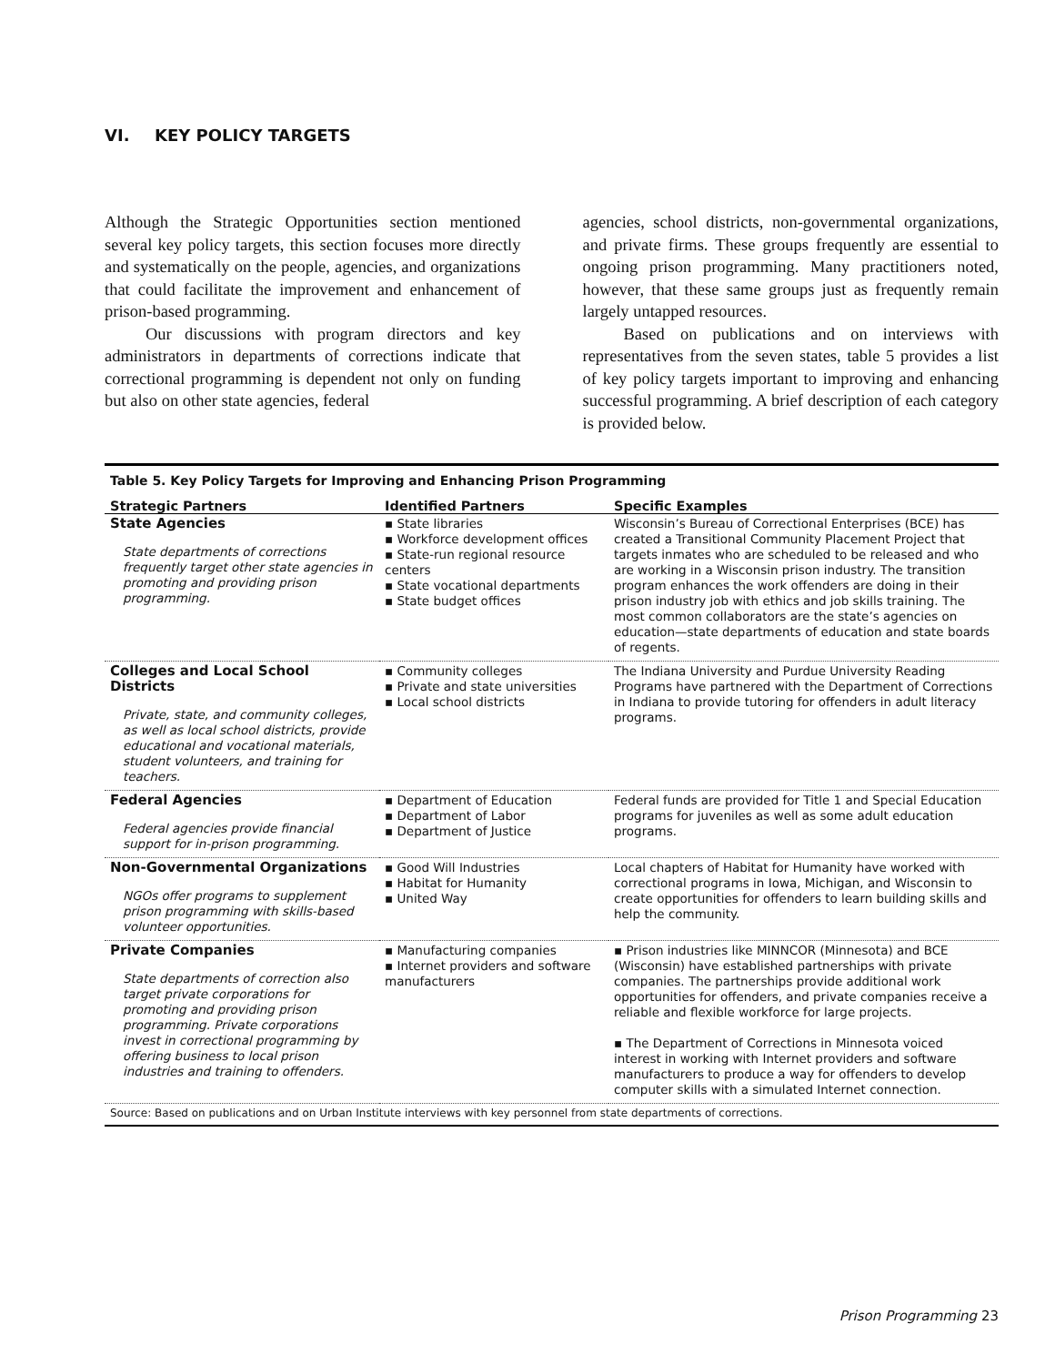VI. KEY POLICY TARGETS
Although the Strategic Opportunities section mentioned several key policy targets, this section focuses more directly and systematically on the people, agencies, and organizations that could facilitate the improvement and enhancement of prison-based programming.
Our discussions with program directors and key administrators in departments of corrections indicate that correctional programming is dependent not only on funding but also on other state agencies, federal
agencies, school districts, non-governmental organizations, and private firms. These groups frequently are essential to ongoing prison programming. Many practitioners noted, however, that these same groups just as frequently remain largely untapped resources.
Based on publications and on interviews with representatives from the seven states, table 5 provides a list of key policy targets important to improving and enhancing successful programming. A brief description of each category is provided below.
Table 5. Key Policy Targets for Improving and Enhancing Prison Programming
| Strategic Partners | Identified Partners | Specific Examples |
| --- | --- | --- |
| State Agencies State departments of corrections frequently target other state agencies in promoting and providing prison programming. | ▪ State libraries ▪ Workforce development offices ▪ State-run regional resource centers ▪ State vocational departments ▪ State budget offices | Wisconsin’s Bureau of Correctional Enterprises (BCE) has created a Transitional Community Placement Project that targets inmates who are scheduled to be released and who are working in a Wisconsin prison industry. The transition program enhances the work offenders are doing in their prison industry job with ethics and job skills training. The most common collaborators are the state’s agencies on education—state departments of education and state boards of regents. |
| Colleges and Local School Districts Private, state, and community colleges, as well as local school districts, provide educational and vocational materials, student volunteers, and training for teachers. | ▪ Community colleges ▪ Private and state universities ▪ Local school districts | The Indiana University and Purdue University Reading Programs have partnered with the Department of Corrections in Indiana to provide tutoring for offenders in adult literacy programs. |
| Federal Agencies Federal agencies provide financial support for in-prison programming. | ▪ Department of Education ▪ Department of Labor ▪ Department of Justice | Federal funds are provided for Title 1 and Special Education programs for juveniles as well as some adult education programs. |
| Non-Governmental Organizations NGOs offer programs to supplement prison programming with skills-based volunteer opportunities. | ▪ Good Will Industries ▪ Habitat for Humanity ▪ United Way | Local chapters of Habitat for Humanity have worked with correctional programs in Iowa, Michigan, and Wisconsin to create opportunities for offenders to learn building skills and help the community. |
| Private Companies State departments of correction also target private corporations for promoting and providing prison programming. Private corporations invest in correctional programming by offering business to local prison industries and training to offenders. | ▪ Manufacturing companies ▪ Internet providers and software manufacturers | ▪ Prison industries like MINNCOR (Minnesota) and BCE (Wisconsin) have established partnerships with private companies. The partnerships provide additional work opportunities for offenders, and private companies receive a reliable and flexible workforce for large projects. ▪ The Department of Corrections in Minnesota voiced interest in working with Internet providers and software manufacturers to produce a way for offenders to develop computer skills with a simulated Internet connection. |
Source: Based on publications and on Urban Institute interviews with key personnel from state departments of corrections.
Prison Programming 23